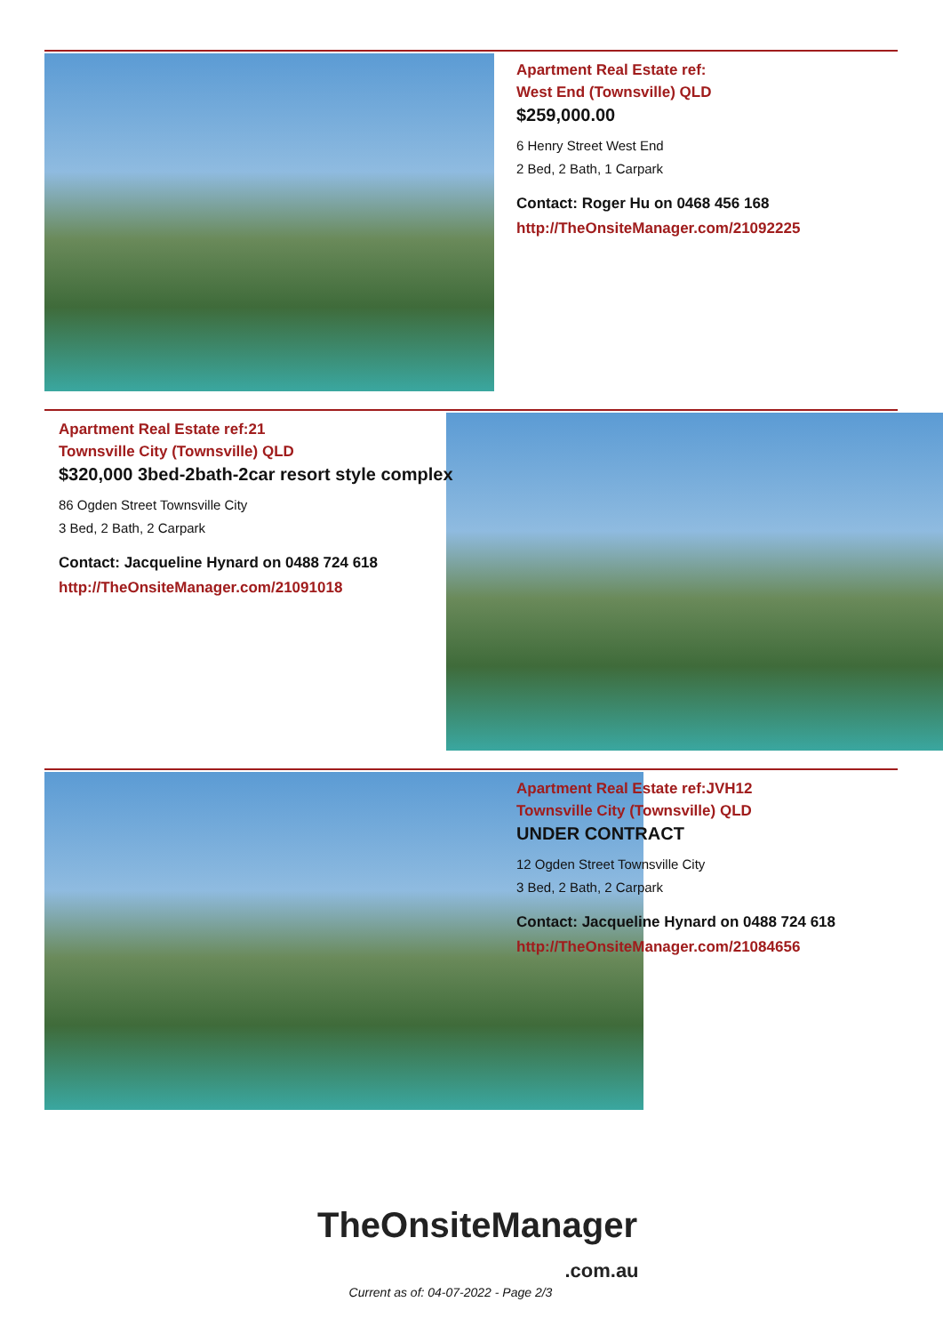Apartment Real Estate ref:
West End (Townsville) QLD
$259,000.00
6 Henry Street West End
2 Bed, 2 Bath, 1 Carpark
Contact: Roger Hu on 0468 456 168
http://TheOnsiteManager.com/21092225
Apartment Real Estate ref:21
Townsville City (Townsville) QLD
$320,000 3bed-2bath-2car resort style complex
86 Ogden Street Townsville City
3 Bed, 2 Bath, 2 Carpark
Contact: Jacqueline Hynard on 0488 724 618
http://TheOnsiteManager.com/21091018
Apartment Real Estate ref:JVH12
Townsville City (Townsville) QLD
UNDER CONTRACT
12 Ogden Street Townsville City
3 Bed, 2 Bath, 2 Carpark
Contact: Jacqueline Hynard on 0488 724 618
http://TheOnsiteManager.com/21084656
TheOnsiteManager
.com.au
Current as of: 04-07-2022 - Page 2/3